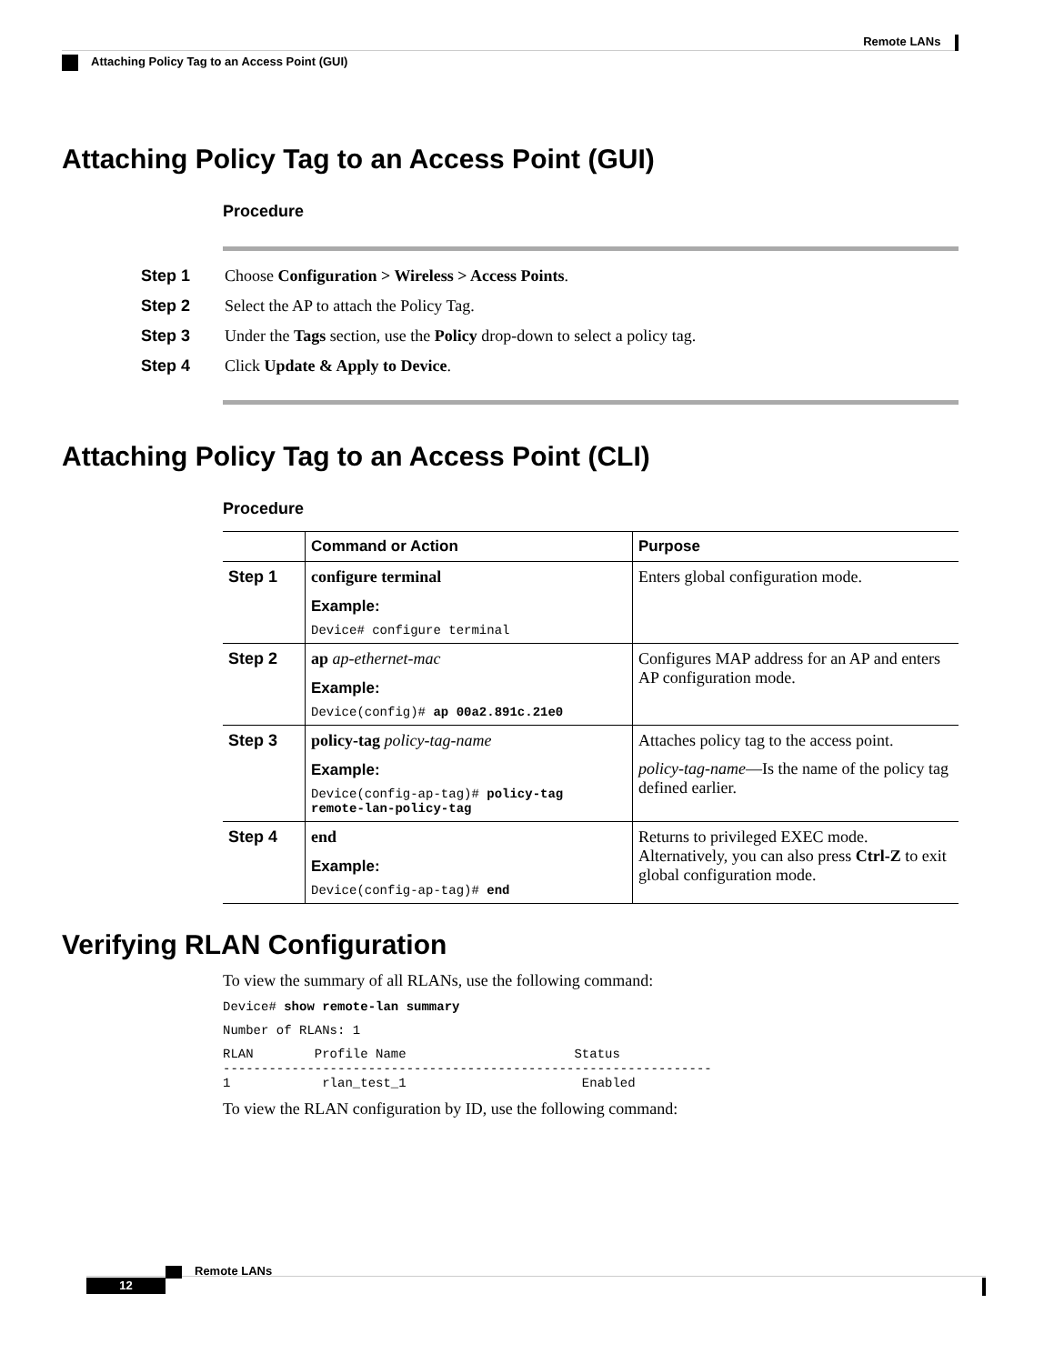Remote LANs
Attaching Policy Tag to an Access Point (GUI)
Attaching Policy Tag to an Access Point (GUI)
Procedure
| Step 1 | Choose Configuration > Wireless > Access Points . |
| Step 2 | Select the AP to attach the Policy Tag. |
| Step 3 | Under the Tags section, use the Policy drop-down to select a policy tag. |
| Step 4 | Click Update & Apply to Device . |
Attaching Policy Tag to an Access Point (CLI)
Procedure
| | Command or Action | Purpose |
| --- | --- | --- |
| Step 1 | configure terminal Example: Device# configure terminal | Enters global configuration mode. |
| Step 2 | ap ap-ethernet-mac Example: Device(config)# ap 00a2.891c.21e0 | Configures MAP address for an AP and enters AP configuration mode. |
| Step 3 | policy-tag policy-tag-name Example: Device(config-ap-tag)# policy-tag remote-lan-policy-tag | Attaches policy tag to the access point. policy-tag-name —Is the name of the policy tag defined earlier. |
| Step 4 | end Example: Device(config-ap-tag)# end | Returns to privileged EXEC mode. Alternatively, you can also press Ctrl-Z to exit global configuration mode. |
Verifying RLAN Configuration
To view the summary of all RLANs, use the following command:
Device# show remote-lan summary
Number of RLANs: 1
RLAN        Profile Name                      Status
----------------------------------------------------------------
1            rlan_test_1                       Enabled
To view the RLAN configuration by ID, use the following command:
Remote LANs
12